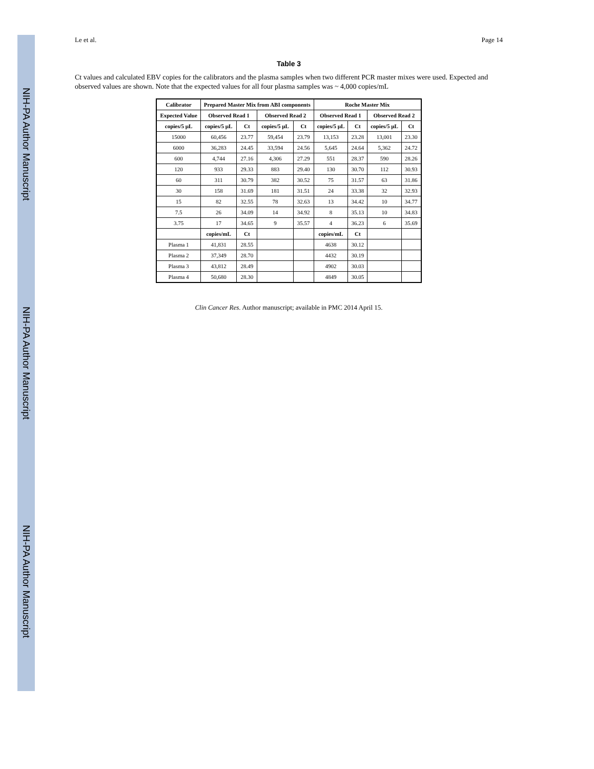NIH-PA Author Manuscript
NIH-PA Author Manuscript
NIH-PA Author Manuscript
Le et al. Page 14
Table 3
Ct values and calculated EBV copies for the calibrators and the plasma samples when two different PCR master mixes were used. Expected and observed values are shown. Note that the expected values for all four plasma samples was ~ 4,000 copies/mL
| Calibrator | Prepared Master Mix from ABI components | | | | Roche Master Mix | | | |
| --- | --- | --- | --- | --- | --- | --- | --- | --- |
| Expected Value | Observed Read 1 | | Observed Read 2 | | Observed Read 1 | | Observed Read 2 | |
| copies/5 µL | copies/5 µL | Ct | copies/5 µL | Ct | copies/5 µL | Ct | copies/5 µL | Ct |
| 15000 | 60,456 | 23.77 | 59,454 | 23.79 | 13,153 | 23.28 | 13,001 | 23.30 |
| 6000 | 36,283 | 24.45 | 33,594 | 24.56 | 5,645 | 24.64 | 5,362 | 24.72 |
| 600 | 4,744 | 27.16 | 4,306 | 27.29 | 551 | 28.37 | 590 | 28.26 |
| 120 | 933 | 29.33 | 883 | 29.40 | 130 | 30.70 | 112 | 30.93 |
| 60 | 311 | 30.79 | 382 | 30.52 | 75 | 31.57 | 63 | 31.86 |
| 30 | 158 | 31.69 | 181 | 31.51 | 24 | 33.38 | 32 | 32.93 |
| 15 | 82 | 32.55 | 78 | 32.63 | 13 | 34.42 | 10 | 34.77 |
| 7.5 | 26 | 34.09 | 14 | 34.92 | 8 | 35.13 | 10 | 34.83 |
| 3.75 | 17 | 34.65 | 9 | 35.57 | 4 | 36.23 | 6 | 35.69 |
| | copies/mL | Ct | | | copies/mL | Ct | | |
| Plasma 1 | 41,831 | 28.55 | | | 4638 | 30.12 | | |
| Plasma 2 | 37,349 | 28.70 | | | 4432 | 30.19 | | |
| Plasma 3 | 43,812 | 28.49 | | | 4902 | 30.03 | | |
| Plasma 4 | 50,680 | 28.30 | | | 4849 | 30.05 | | |
Clin Cancer Res. Author manuscript; available in PMC 2014 April 15.